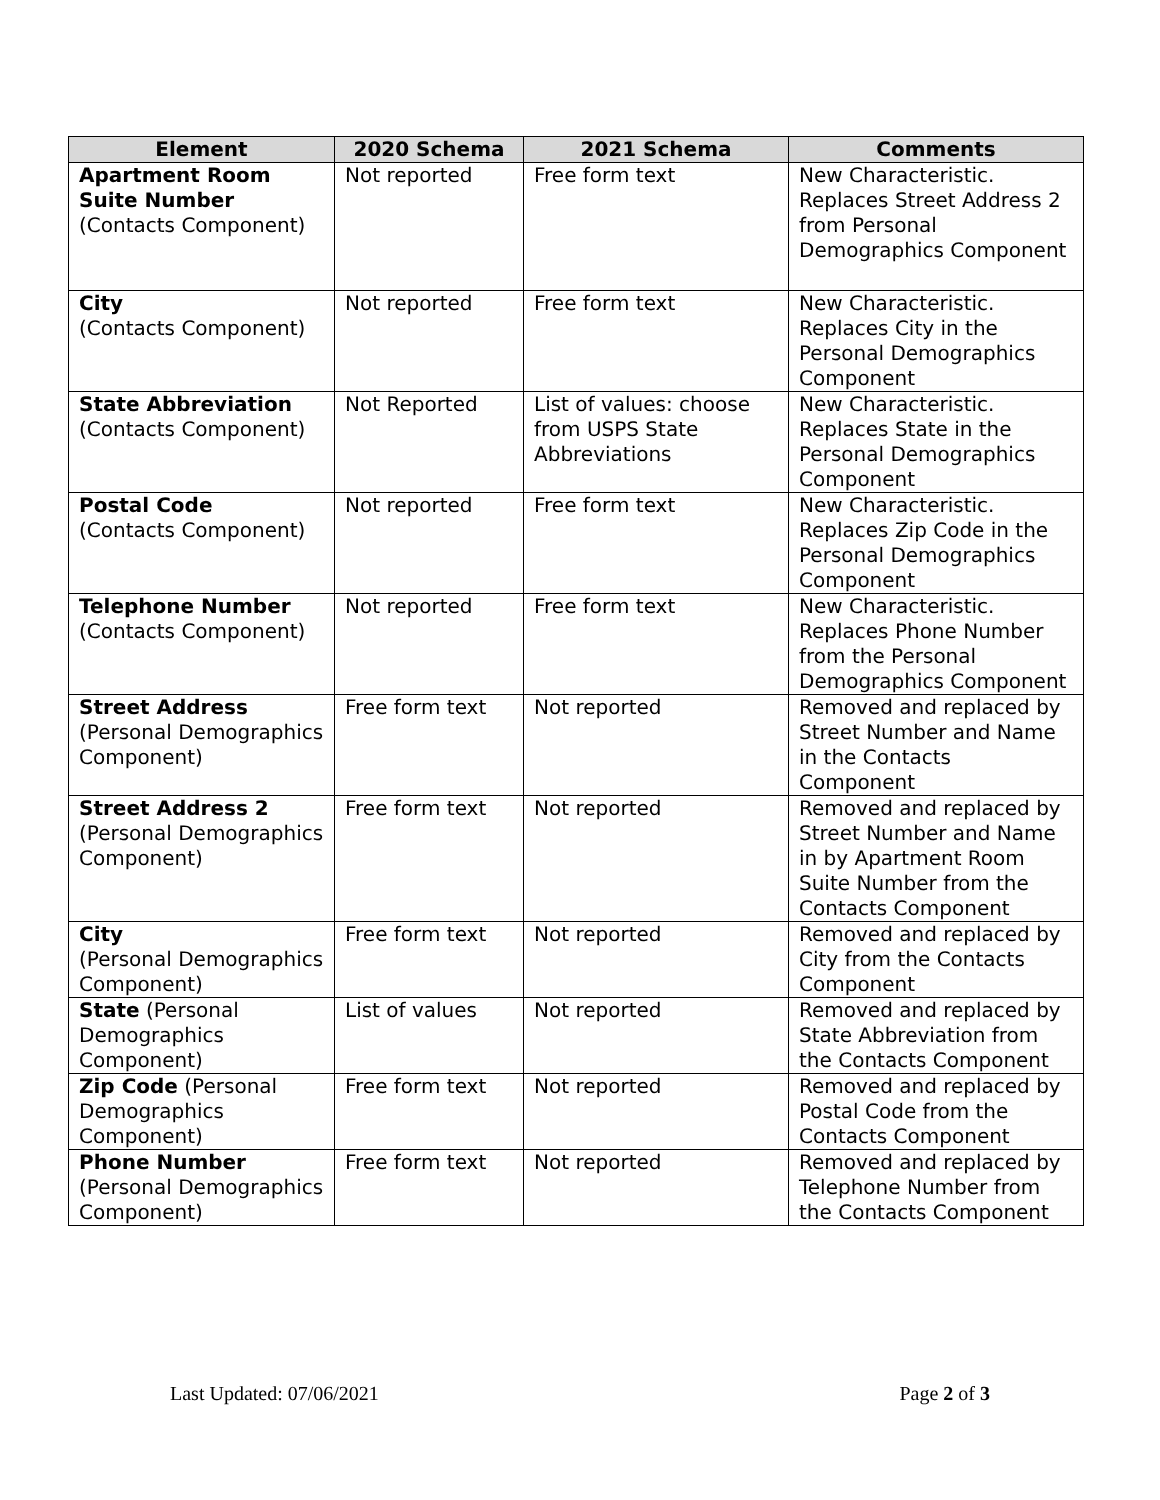| Element | 2020 Schema | 2021 Schema | Comments |
| --- | --- | --- | --- |
| Apartment Room Suite Number (Contacts Component) | Not reported | Free form text | New Characteristic. Replaces Street Address 2 from Personal Demographics Component |
| City (Contacts Component) | Not reported | Free form text | New Characteristic. Replaces City in the Personal Demographics Component |
| State Abbreviation (Contacts Component) | Not Reported | List of values: choose from USPS State Abbreviations | New Characteristic. Replaces State in the Personal Demographics Component |
| Postal Code (Contacts Component) | Not reported | Free form text | New Characteristic. Replaces Zip Code in the Personal Demographics Component |
| Telephone Number (Contacts Component) | Not reported | Free form text | New Characteristic. Replaces Phone Number from the Personal Demographics Component |
| Street Address (Personal Demographics Component) | Free form text | Not reported | Removed and replaced by Street Number and Name in the Contacts Component |
| Street Address 2 (Personal Demographics Component) | Free form text | Not reported | Removed and replaced by Street Number and Name in by Apartment Room Suite Number from the Contacts Component |
| City (Personal Demographics Component) | Free form text | Not reported | Removed and replaced by City from the Contacts Component |
| State (Personal Demographics Component) | List of values | Not reported | Removed and replaced by State Abbreviation from the Contacts Component |
| Zip Code (Personal Demographics Component) | Free form text | Not reported | Removed and replaced by Postal Code from the Contacts Component |
| Phone Number (Personal Demographics Component) | Free form text | Not reported | Removed and replaced by Telephone Number from the Contacts Component |
Last Updated: 07/06/2021 Page 2 of 3